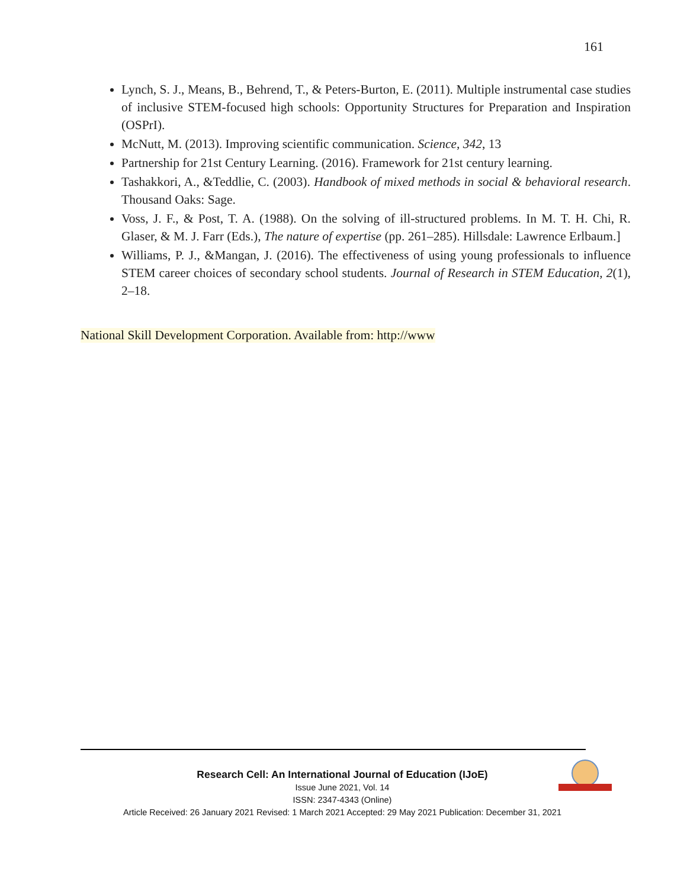161
Lynch, S. J., Means, B., Behrend, T., & Peters-Burton, E. (2011). Multiple instrumental case studies of inclusive STEM-focused high schools: Opportunity Structures for Preparation and Inspiration (OSPrI).
McNutt, M. (2013). Improving scientific communication. Science, 342, 13
Partnership for 21st Century Learning. (2016). Framework for 21st century learning.
Tashakkori, A., &Teddlie, C. (2003). Handbook of mixed methods in social & behavioral research. Thousand Oaks: Sage.
Voss, J. F., & Post, T. A. (1988). On the solving of ill-structured problems. In M. T. H. Chi, R. Glaser, & M. J. Farr (Eds.), The nature of expertise (pp. 261–285). Hillsdale: Lawrence Erlbaum.]
Williams, P. J., &Mangan, J. (2016). The effectiveness of using young professionals to influence STEM career choices of secondary school students. Journal of Research in STEM Education, 2(1), 2–18.
National Skill Development Corporation. Available from: http://www
Research Cell: An International Journal of Education (IJoE)
Issue June 2021, Vol. 14
ISSN: 2347-4343 (Online)
Article Received: 26 January 2021 Revised: 1 March 2021 Accepted: 29 May 2021 Publication: December 31, 2021